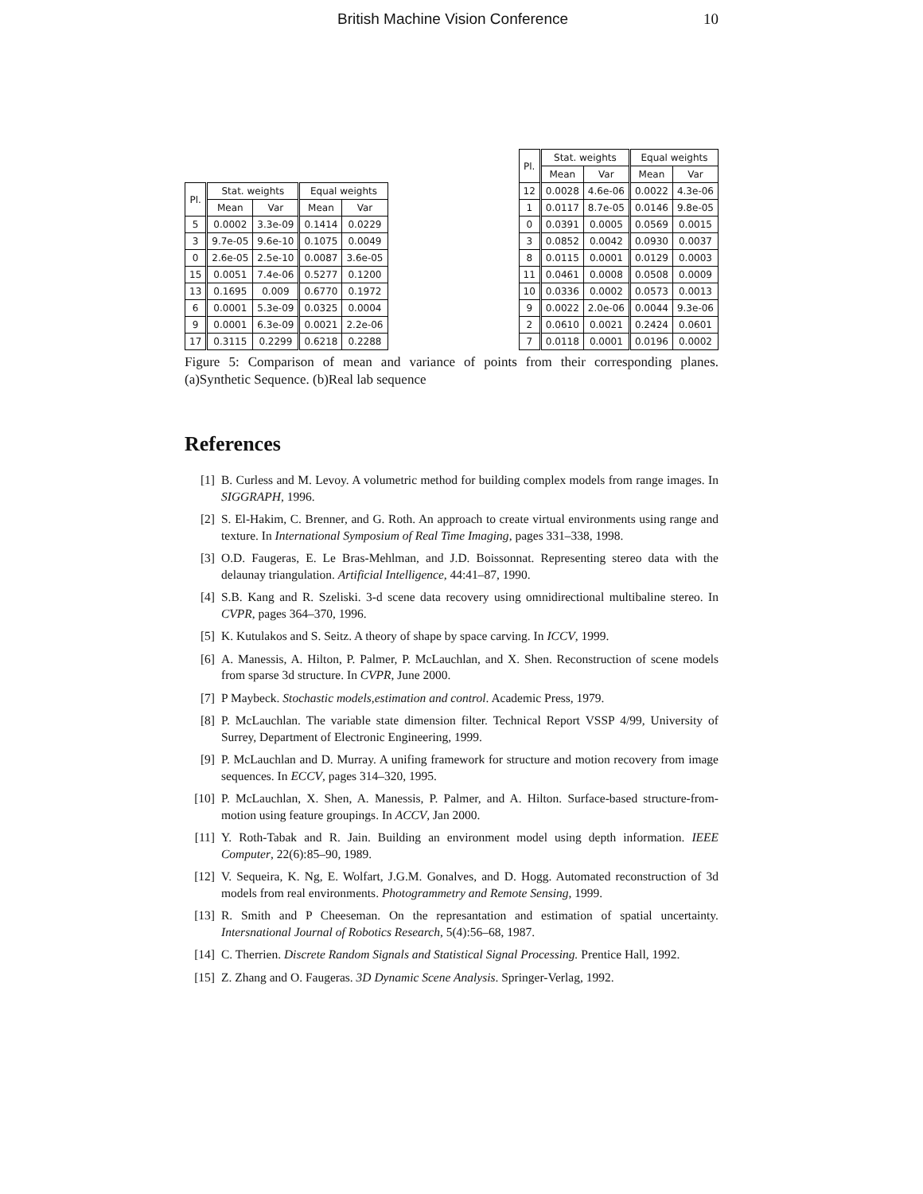British Machine Vision Conference 10
| Pl. | Stat. weights | | Equal weights | |
| --- | --- | --- | --- | --- |
| | Mean | Var | Mean | Var |
| 5 | 0.0002 | 3.3e-09 | 0.1414 | 0.0229 |
| 3 | 9.7e-05 | 9.6e-10 | 0.1075 | 0.0049 |
| 0 | 2.6e-05 | 2.5e-10 | 0.0087 | 3.6e-05 |
| 15 | 0.0051 | 7.4e-06 | 0.5277 | 0.1200 |
| 13 | 0.1695 | 0.009 | 0.6770 | 0.1972 |
| 6 | 0.0001 | 5.3e-09 | 0.0325 | 0.0004 |
| 9 | 0.0001 | 6.3e-09 | 0.0021 | 2.2e-06 |
| 17 | 0.3115 | 0.2299 | 0.6218 | 0.2288 |
| Pl. | Stat. weights | | Equal weights | |
| --- | --- | --- | --- | --- |
| | Mean | Var | Mean | Var |
| 12 | 0.0028 | 4.6e-06 | 0.0022 | 4.3e-06 |
| 1 | 0.0117 | 8.7e-05 | 0.0146 | 9.8e-05 |
| 0 | 0.0391 | 0.0005 | 0.0569 | 0.0015 |
| 3 | 0.0852 | 0.0042 | 0.0930 | 0.0037 |
| 8 | 0.0115 | 0.0001 | 0.0129 | 0.0003 |
| 11 | 0.0461 | 0.0008 | 0.0508 | 0.0009 |
| 10 | 0.0336 | 0.0002 | 0.0573 | 0.0013 |
| 9 | 0.0022 | 2.0e-06 | 0.0044 | 9.3e-06 |
| 2 | 0.0610 | 0.0021 | 0.2424 | 0.0601 |
| 7 | 0.0118 | 0.0001 | 0.0196 | 0.0002 |
Figure 5: Comparison of mean and variance of points from their corresponding planes.(a)Synthetic Sequence. (b)Real lab sequence
References
[1] B. Curless and M. Levoy. A volumetric method for building complex models from range images. In SIGGRAPH, 1996.
[2] S. El-Hakim, C. Brenner, and G. Roth. An approach to create virtual environments using range and texture. In International Symposium of Real Time Imaging, pages 331–338, 1998.
[3] O.D. Faugeras, E. Le Bras-Mehlman, and J.D. Boissonnat. Representing stereo data with the delaunay triangulation. Artificial Intelligence, 44:41–87, 1990.
[4] S.B. Kang and R. Szeliski. 3-d scene data recovery using omnidirectional multibaline stereo. In CVPR, pages 364–370, 1996.
[5] K. Kutulakos and S. Seitz. A theory of shape by space carving. In ICCV, 1999.
[6] A. Manessis, A. Hilton, P. Palmer, P. McLauchlan, and X. Shen. Reconstruction of scene models from sparse 3d structure. In CVPR, June 2000.
[7] P Maybeck. Stochastic models,estimation and control. Academic Press, 1979.
[8] P. McLauchlan. The variable state dimension filter. Technical Report VSSP 4/99, University of Surrey, Department of Electronic Engineering, 1999.
[9] P. McLauchlan and D. Murray. A unifing framework for structure and motion recovery from image sequences. In ECCV, pages 314–320, 1995.
[10] P. McLauchlan, X. Shen, A. Manessis, P. Palmer, and A. Hilton. Surface-based structure-from-motion using feature groupings. In ACCV, Jan 2000.
[11] Y. Roth-Tabak and R. Jain. Building an environment model using depth information. IEEE Computer, 22(6):85–90, 1989.
[12] V. Sequeira, K. Ng, E. Wolfart, J.G.M. Gonalves, and D. Hogg. Automated reconstruction of 3d models from real environments. Photogrammetry and Remote Sensing, 1999.
[13] R. Smith and P Cheeseman. On the represantation and estimation of spatial uncertainty. Intersnational Journal of Robotics Research, 5(4):56–68, 1987.
[14] C. Therrien. Discrete Random Signals and Statistical Signal Processing. Prentice Hall, 1992.
[15] Z. Zhang and O. Faugeras. 3D Dynamic Scene Analysis. Springer-Verlag, 1992.